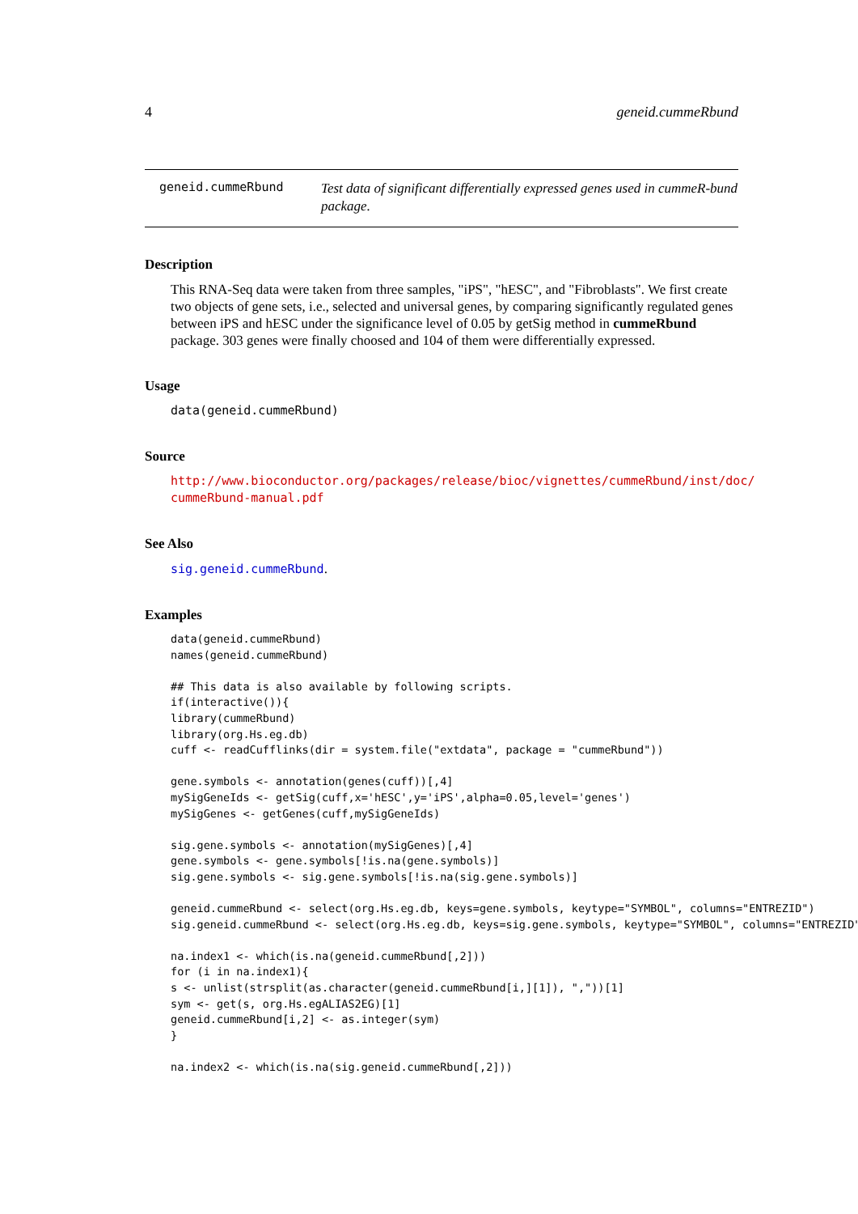4 geneid.cummeRbund
geneid.cummeRbund
Test data of significant differentially expressed genes used in cummeR-bund package.
Description
This RNA-Seq data were taken from three samples, "iPS", "hESC", and "Fibroblasts". We first create two objects of gene sets, i.e., selected and universal genes, by comparing significantly regulated genes between iPS and hESC under the significance level of 0.05 by getSig method in cummeRbund package. 303 genes were finally choosed and 104 of them were differentially expressed.
Usage
data(geneid.cummeRbund)
Source
http://www.bioconductor.org/packages/release/bioc/vignettes/cummeRbund/inst/doc/
cummeRbund-manual.pdf
See Also
sig.geneid.cummeRbund.
Examples
data(geneid.cummeRbund)
names(geneid.cummeRbund)

## This data is also available by following scripts.
if(interactive()){
library(cummeRbund)
library(org.Hs.eg.db)
cuff <- readCufflinks(dir = system.file("extdata", package = "cummeRbund"))

gene.symbols <- annotation(genes(cuff))[,4]
mySigGeneIds <- getSig(cuff,x='hESC',y='iPS',alpha=0.05,level='genes')
mySigGenes <- getGenes(cuff,mySigGeneIds)

sig.gene.symbols <- annotation(mySigGenes)[,4]
gene.symbols <- gene.symbols[!is.na(gene.symbols)]
sig.gene.symbols <- sig.gene.symbols[!is.na(sig.gene.symbols)]

geneid.cummeRbund <- select(org.Hs.eg.db, keys=gene.symbols, keytype="SYMBOL", columns="ENTREZID")
sig.geneid.cummeRbund <- select(org.Hs.eg.db, keys=sig.gene.symbols, keytype="SYMBOL", columns="ENTREZID")

na.index1 <- which(is.na(geneid.cummeRbund[,2]))
for (i in na.index1){
s <- unlist(strsplit(as.character(geneid.cummeRbund[i,][1]), ","))[1]
sym <- get(s, org.Hs.egALIAS2EG)[1]
geneid.cummeRbund[i,2] <- as.integer(sym)
}

na.index2 <- which(is.na(sig.geneid.cummeRbund[,2]))